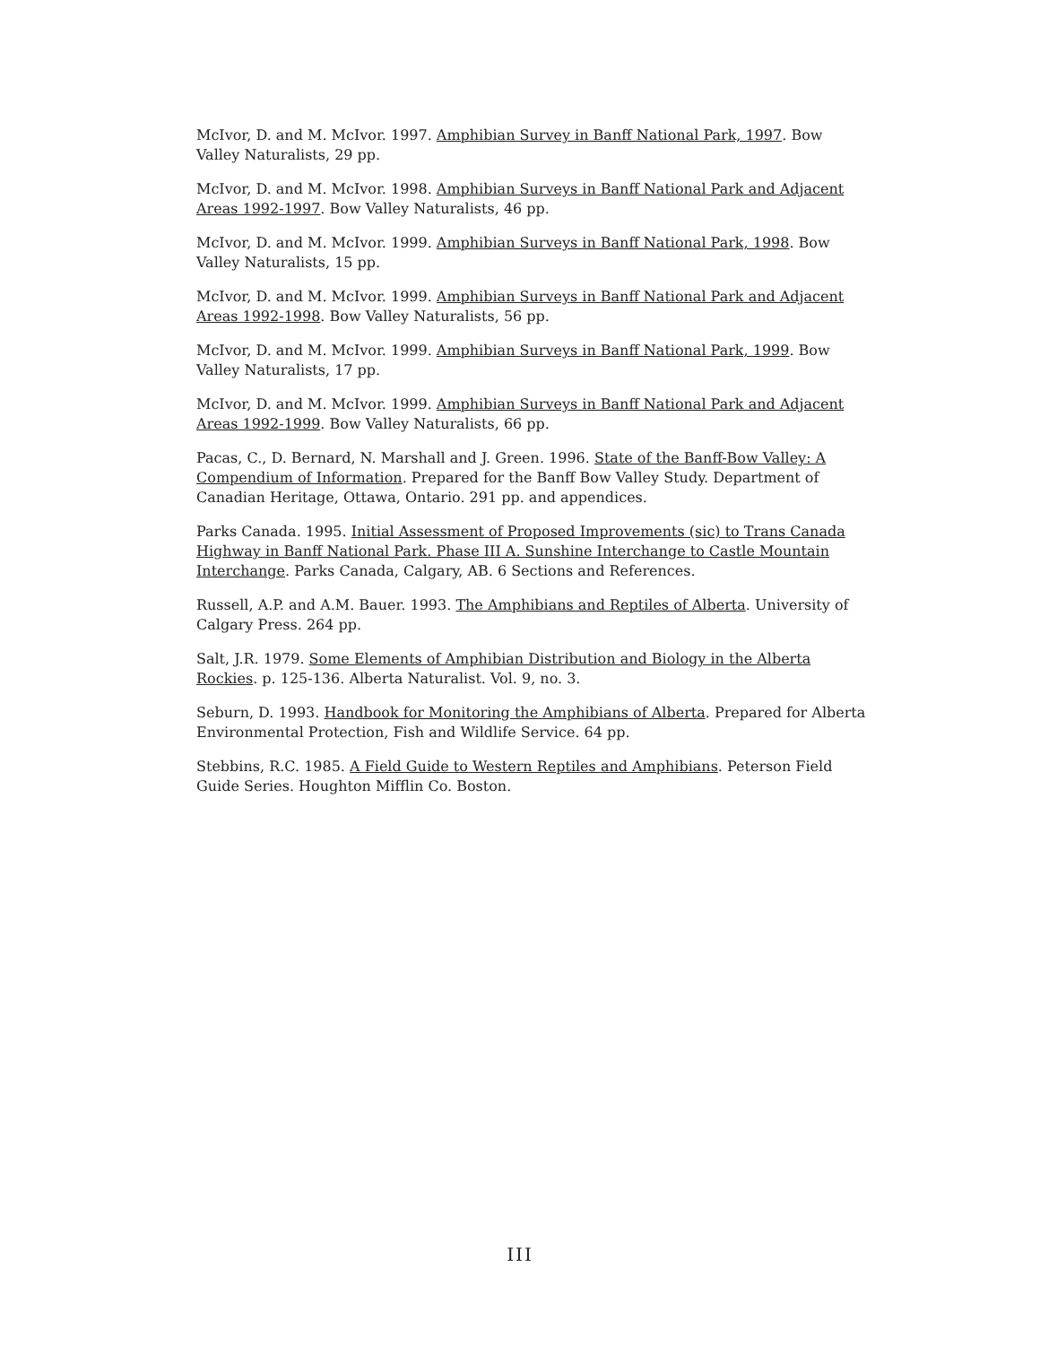McIvor, D. and M. McIvor. 1997. Amphibian Survey in Banff National Park, 1997. Bow Valley Naturalists, 29 pp.
McIvor, D. and M. McIvor. 1998. Amphibian Surveys in Banff National Park and Adjacent Areas 1992-1997. Bow Valley Naturalists, 46 pp.
McIvor, D. and M. McIvor. 1999. Amphibian Surveys in Banff National Park, 1998. Bow Valley Naturalists, 15 pp.
McIvor, D. and M. McIvor. 1999. Amphibian Surveys in Banff National Park and Adjacent Areas 1992-1998. Bow Valley Naturalists, 56 pp.
McIvor, D. and M. McIvor. 1999. Amphibian Surveys in Banff National Park, 1999. Bow Valley Naturalists, 17 pp.
McIvor, D. and M. McIvor. 1999. Amphibian Surveys in Banff National Park and Adjacent Areas 1992-1999. Bow Valley Naturalists, 66 pp.
Pacas, C., D. Bernard, N. Marshall and J. Green. 1996. State of the Banff-Bow Valley: A Compendium of Information. Prepared for the Banff Bow Valley Study. Department of Canadian Heritage, Ottawa, Ontario. 291 pp. and appendices.
Parks Canada. 1995. Initial Assessment of Proposed Improvements (sic) to Trans Canada Highway in Banff National Park. Phase III A. Sunshine Interchange to Castle Mountain Interchange. Parks Canada, Calgary, AB. 6 Sections and References.
Russell, A.P. and A.M. Bauer. 1993. The Amphibians and Reptiles of Alberta. University of Calgary Press. 264 pp.
Salt, J.R. 1979. Some Elements of Amphibian Distribution and Biology in the Alberta Rockies. p. 125-136. Alberta Naturalist. Vol. 9, no. 3.
Seburn, D. 1993. Handbook for Monitoring the Amphibians of Alberta. Prepared for Alberta Environmental Protection, Fish and Wildlife Service. 64 pp.
Stebbins, R.C. 1985. A Field Guide to Western Reptiles and Amphibians. Peterson Field Guide Series. Houghton Mifflin Co. Boston.
III